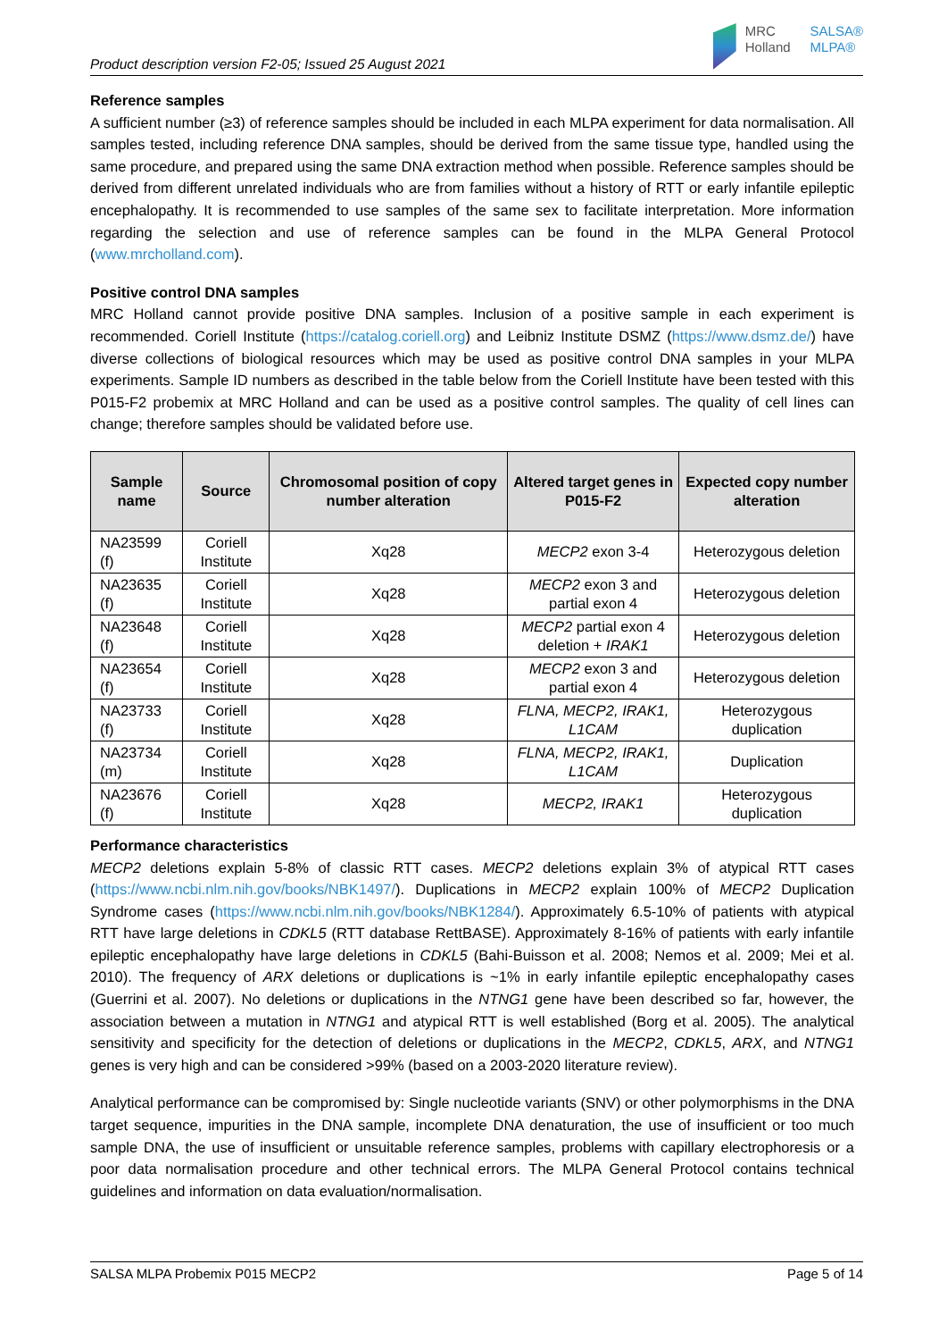Product description version F2-05; Issued 25 August 2021
MRC
Holland
SALSA®
MLPA®
Reference samples
A sufficient number (≥3) of reference samples should be included in each MLPA experiment for data normalisation. All samples tested, including reference DNA samples, should be derived from the same tissue type, handled using the same procedure, and prepared using the same DNA extraction method when possible. Reference samples should be derived from different unrelated individuals who are from families without a history of RTT or early infantile epileptic encephalopathy. It is recommended to use samples of the same sex to facilitate interpretation. More information regarding the selection and use of reference samples can be found in the MLPA General Protocol (www.mrcholland.com).
Positive control DNA samples
MRC Holland cannot provide positive DNA samples. Inclusion of a positive sample in each experiment is recommended. Coriell Institute (https://catalog.coriell.org) and Leibniz Institute DSMZ (https://www.dsmz.de/) have diverse collections of biological resources which may be used as positive control DNA samples in your MLPA experiments. Sample ID numbers as described in the table below from the Coriell Institute have been tested with this P015-F2 probemix at MRC Holland and can be used as a positive control samples. The quality of cell lines can change; therefore samples should be validated before use.
| Sample name | Source | Chromosomal position of copy number alteration | Altered target genes in P015-F2 | Expected copy number alteration |
| --- | --- | --- | --- | --- |
| NA23599 (f) | Coriell Institute | Xq28 | MECP2 exon 3-4 | Heterozygous deletion |
| NA23635 (f) | Coriell Institute | Xq28 | MECP2 exon 3 and partial exon 4 | Heterozygous deletion |
| NA23648 (f) | Coriell Institute | Xq28 | MECP2 partial exon 4 deletion + IRAK1 | Heterozygous deletion |
| NA23654 (f) | Coriell Institute | Xq28 | MECP2 exon 3 and partial exon 4 | Heterozygous deletion |
| NA23733 (f) | Coriell Institute | Xq28 | FLNA, MECP2, IRAK1, L1CAM | Heterozygous duplication |
| NA23734 (m) | Coriell Institute | Xq28 | FLNA, MECP2, IRAK1, L1CAM | Duplication |
| NA23676 (f) | Coriell Institute | Xq28 | MECP2, IRAK1 | Heterozygous duplication |
Performance characteristics
MECP2 deletions explain 5-8% of classic RTT cases. MECP2 deletions explain 3% of atypical RTT cases (https://www.ncbi.nlm.nih.gov/books/NBK1497/). Duplications in MECP2 explain 100% of MECP2 Duplication Syndrome cases (https://www.ncbi.nlm.nih.gov/books/NBK1284/). Approximately 6.5-10% of patients with atypical RTT have large deletions in CDKL5 (RTT database RettBASE). Approximately 8-16% of patients with early infantile epileptic encephalopathy have large deletions in CDKL5 (Bahi-Buisson et al. 2008; Nemos et al. 2009; Mei et al. 2010). The frequency of ARX deletions or duplications is ~1% in early infantile epileptic encephalopathy cases (Guerrini et al. 2007). No deletions or duplications in the NTNG1 gene have been described so far, however, the association between a mutation in NTNG1 and atypical RTT is well established (Borg et al. 2005). The analytical sensitivity and specificity for the detection of deletions or duplications in the MECP2, CDKL5, ARX, and NTNG1 genes is very high and can be considered >99% (based on a 2003-2020 literature review).
Analytical performance can be compromised by: Single nucleotide variants (SNV) or other polymorphisms in the DNA target sequence, impurities in the DNA sample, incomplete DNA denaturation, the use of insufficient or too much sample DNA, the use of insufficient or unsuitable reference samples, problems with capillary electrophoresis or a poor data normalisation procedure and other technical errors. The MLPA General Protocol contains technical guidelines and information on data evaluation/normalisation.
SALSA MLPA Probemix P015 MECP2 Page 5 of 14